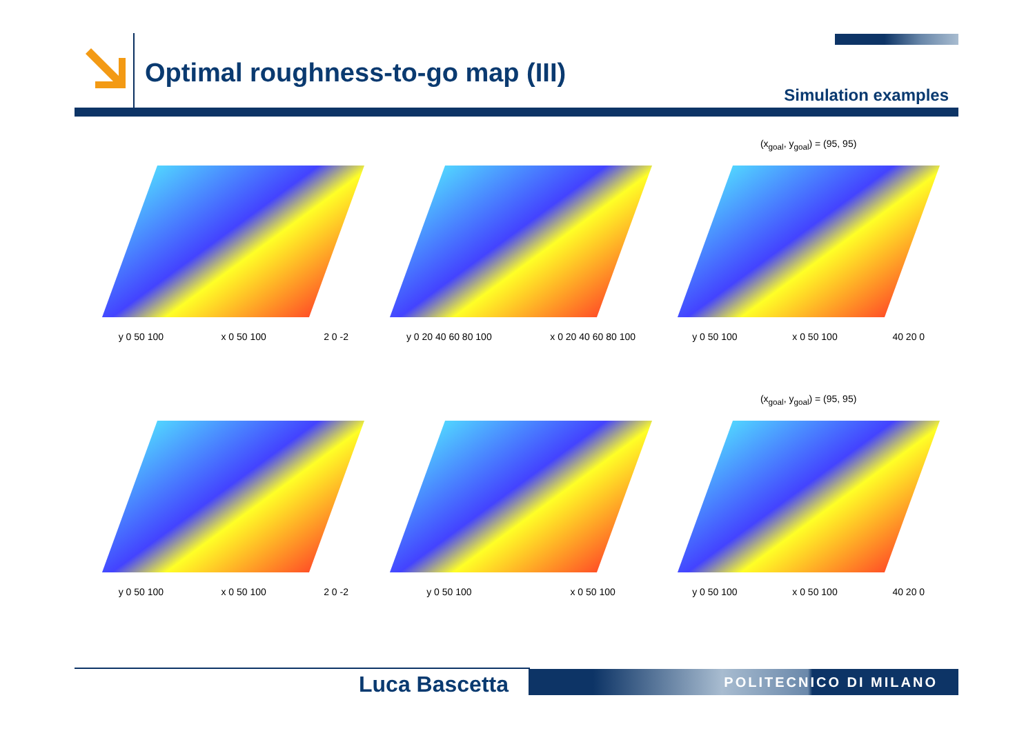Optimal roughness-to-go map (III)
Simulation examples
y 0 50 100 x 0 50 100 2 0 -2
y 0 20 40 60 80 100 x 0 20 40 60 80 100
(x<sub>goal</sub>, y<sub>goal</sub>) = (95, 95)
y 0 50 100 x 0 50 100 40 20 0
y 0 50 100 x 0 50 100 2 0 -2
y 0 50 100 x 0 50 100
(x<sub>goal</sub>, y<sub>goal</sub>) = (95, 95)
y 0 50 100 x 0 50 100 40 20 0
Luca Bascetta POLITECNICO DI MILANO